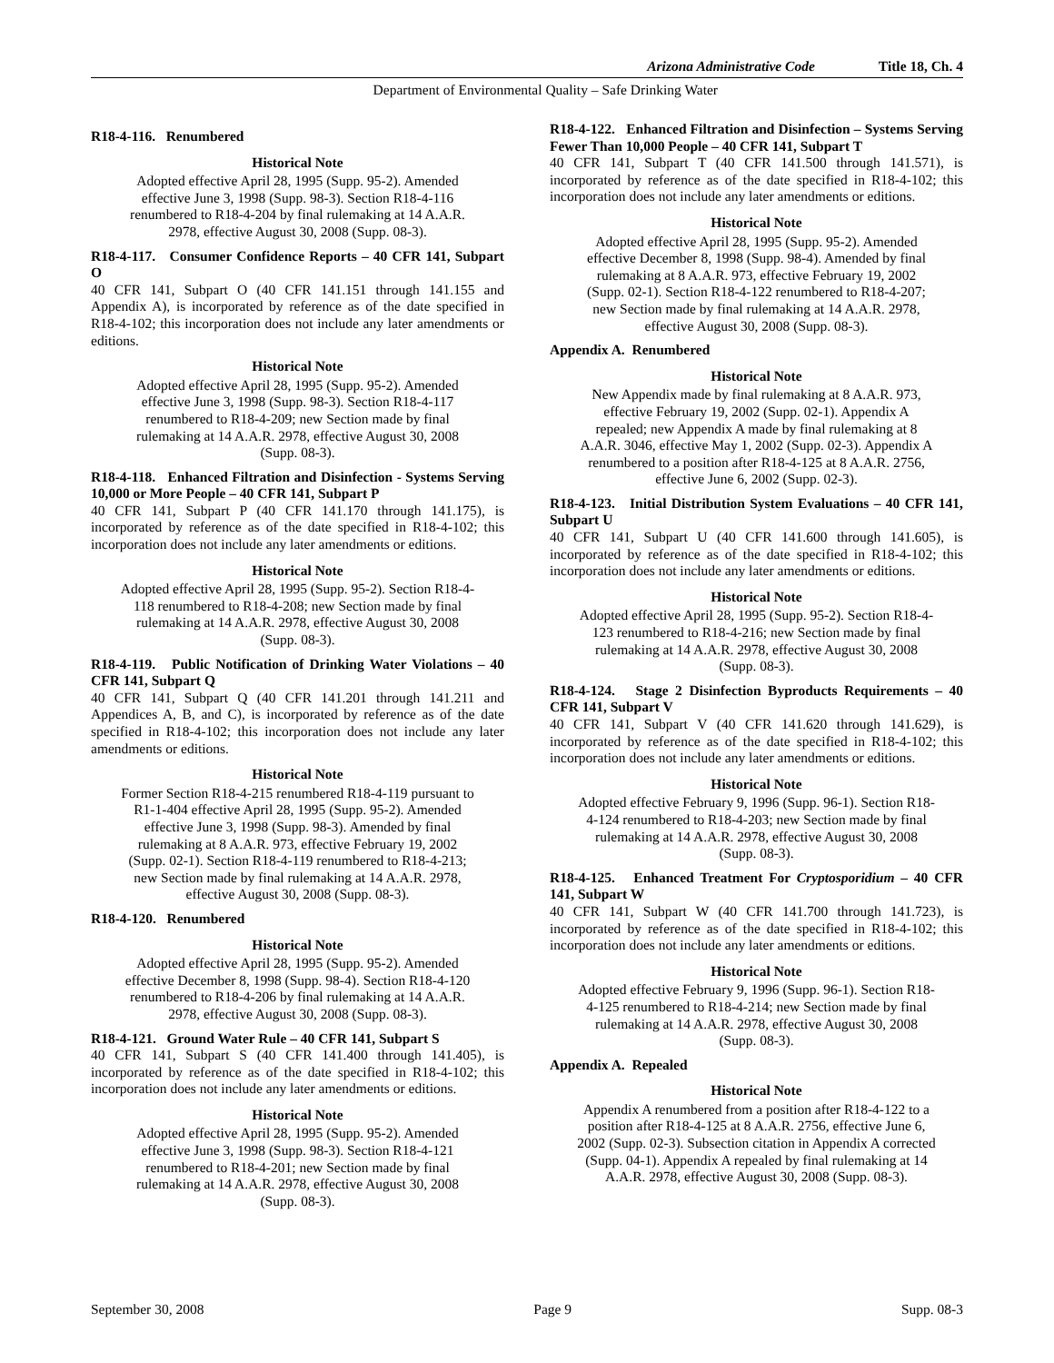Arizona Administrative Code Title 18, Ch. 4
Department of Environmental Quality – Safe Drinking Water
R18-4-116. Renumbered
Historical Note
Adopted effective April 28, 1995 (Supp. 95-2). Amended effective June 3, 1998 (Supp. 98-3). Section R18-4-116 renumbered to R18-4-204 by final rulemaking at 14 A.A.R. 2978, effective August 30, 2008 (Supp. 08-3).
R18-4-117. Consumer Confidence Reports – 40 CFR 141, Subpart O
40 CFR 141, Subpart O (40 CFR 141.151 through 141.155 and Appendix A), is incorporated by reference as of the date specified in R18-4-102; this incorporation does not include any later amendments or editions.
Historical Note
Adopted effective April 28, 1995 (Supp. 95-2). Amended effective June 3, 1998 (Supp. 98-3). Section R18-4-117 renumbered to R18-4-209; new Section made by final rulemaking at 14 A.A.R. 2978, effective August 30, 2008 (Supp. 08-3).
R18-4-118. Enhanced Filtration and Disinfection - Systems Serving 10,000 or More People – 40 CFR 141, Subpart P
40 CFR 141, Subpart P (40 CFR 141.170 through 141.175), is incorporated by reference as of the date specified in R18-4-102; this incorporation does not include any later amendments or editions.
Historical Note
Adopted effective April 28, 1995 (Supp. 95-2). Section R18-4-118 renumbered to R18-4-208; new Section made by final rulemaking at 14 A.A.R. 2978, effective August 30, 2008 (Supp. 08-3).
R18-4-119. Public Notification of Drinking Water Violations – 40 CFR 141, Subpart Q
40 CFR 141, Subpart Q (40 CFR 141.201 through 141.211 and Appendices A, B, and C), is incorporated by reference as of the date specified in R18-4-102; this incorporation does not include any later amendments or editions.
Historical Note
Former Section R18-4-215 renumbered R18-4-119 pursuant to R1-1-404 effective April 28, 1995 (Supp. 95-2). Amended effective June 3, 1998 (Supp. 98-3). Amended by final rulemaking at 8 A.A.R. 973, effective February 19, 2002 (Supp. 02-1). Section R18-4-119 renumbered to R18-4-213; new Section made by final rulemaking at 14 A.A.R. 2978, effective August 30, 2008 (Supp. 08-3).
R18-4-120. Renumbered
Historical Note
Adopted effective April 28, 1995 (Supp. 95-2). Amended effective December 8, 1998 (Supp. 98-4). Section R18-4-120 renumbered to R18-4-206 by final rulemaking at 14 A.A.R. 2978, effective August 30, 2008 (Supp. 08-3).
R18-4-121. Ground Water Rule – 40 CFR 141, Subpart S
40 CFR 141, Subpart S (40 CFR 141.400 through 141.405), is incorporated by reference as of the date specified in R18-4-102; this incorporation does not include any later amendments or editions.
Historical Note
Adopted effective April 28, 1995 (Supp. 95-2). Amended effective June 3, 1998 (Supp. 98-3). Section R18-4-121 renumbered to R18-4-201; new Section made by final rulemaking at 14 A.A.R. 2978, effective August 30, 2008 (Supp. 08-3).
R18-4-122. Enhanced Filtration and Disinfection – Systems Serving Fewer Than 10,000 People – 40 CFR 141, Subpart T
40 CFR 141, Subpart T (40 CFR 141.500 through 141.571), is incorporated by reference as of the date specified in R18-4-102; this incorporation does not include any later amendments or editions.
Historical Note
Adopted effective April 28, 1995 (Supp. 95-2). Amended effective December 8, 1998 (Supp. 98-4). Amended by final rulemaking at 8 A.A.R. 973, effective February 19, 2002 (Supp. 02-1). Section R18-4-122 renumbered to R18-4-207; new Section made by final rulemaking at 14 A.A.R. 2978, effective August 30, 2008 (Supp. 08-3).
Appendix A. Renumbered
Historical Note
New Appendix made by final rulemaking at 8 A.A.R. 973, effective February 19, 2002 (Supp. 02-1). Appendix A repealed; new Appendix A made by final rulemaking at 8 A.A.R. 3046, effective May 1, 2002 (Supp. 02-3). Appendix A renumbered to a position after R18-4-125 at 8 A.A.R. 2756, effective June 6, 2002 (Supp. 02-3).
R18-4-123. Initial Distribution System Evaluations – 40 CFR 141, Subpart U
40 CFR 141, Subpart U (40 CFR 141.600 through 141.605), is incorporated by reference as of the date specified in R18-4-102; this incorporation does not include any later amendments or editions.
Historical Note
Adopted effective April 28, 1995 (Supp. 95-2). Section R18-4-123 renumbered to R18-4-216; new Section made by final rulemaking at 14 A.A.R. 2978, effective August 30, 2008 (Supp. 08-3).
R18-4-124. Stage 2 Disinfection Byproducts Requirements – 40 CFR 141, Subpart V
40 CFR 141, Subpart V (40 CFR 141.620 through 141.629), is incorporated by reference as of the date specified in R18-4-102; this incorporation does not include any later amendments or editions.
Historical Note
Adopted effective February 9, 1996 (Supp. 96-1). Section R18-4-124 renumbered to R18-4-203; new Section made by final rulemaking at 14 A.A.R. 2978, effective August 30, 2008 (Supp. 08-3).
R18-4-125. Enhanced Treatment For Cryptosporidium – 40 CFR 141, Subpart W
40 CFR 141, Subpart W (40 CFR 141.700 through 141.723), is incorporated by reference as of the date specified in R18-4-102; this incorporation does not include any later amendments or editions.
Historical Note
Adopted effective February 9, 1996 (Supp. 96-1). Section R18-4-125 renumbered to R18-4-214; new Section made by final rulemaking at 14 A.A.R. 2978, effective August 30, 2008 (Supp. 08-3).
Appendix A. Repealed
Historical Note
Appendix A renumbered from a position after R18-4-122 to a position after R18-4-125 at 8 A.A.R. 2756, effective June 6, 2002 (Supp. 02-3). Subsection citation in Appendix A corrected (Supp. 04-1). Appendix A repealed by final rulemaking at 14 A.A.R. 2978, effective August 30, 2008 (Supp. 08-3).
September 30, 2008 Page 9 Supp. 08-3